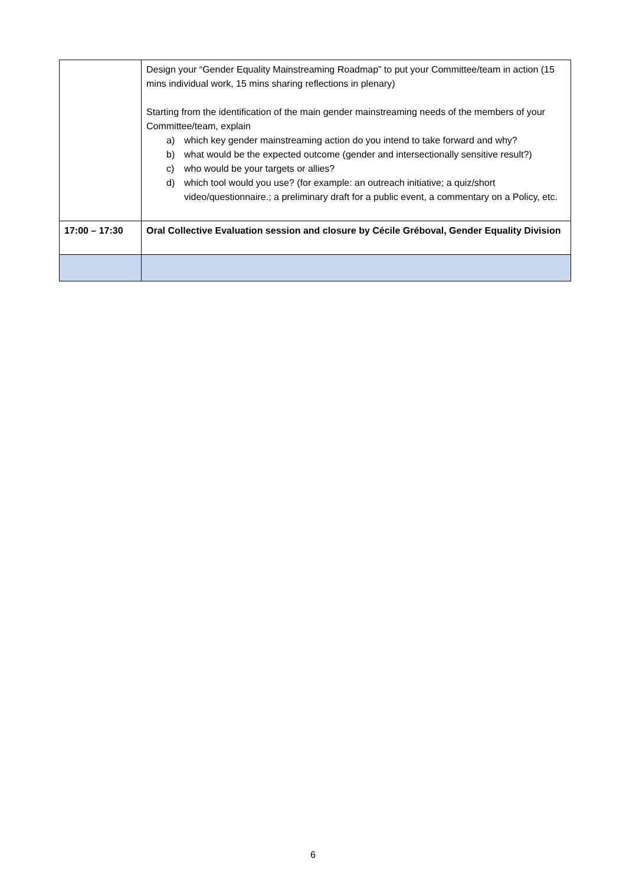| | Design your “Gender Equality Mainstreaming Roadmap” to put your Committee/team in action (15 mins individual work, 15 mins sharing reflections in plenary) Starting from the identification of the main gender mainstreaming needs of the members of your Committee/team, explain a) which key gender mainstreaming action do you intend to take forward and why? b) what would be the expected outcome (gender and intersectionally sensitive result?) c) who would be your targets or allies? d) which tool would you use? (for example: an outreach initiative; a quiz/short video/questionnaire.; a preliminary draft for a public event, a commentary on a Policy, etc. |
| 17:00 – 17:30 | Oral Collective Evaluation session and closure by Cécile Gréboval, Gender Equality Division |
6